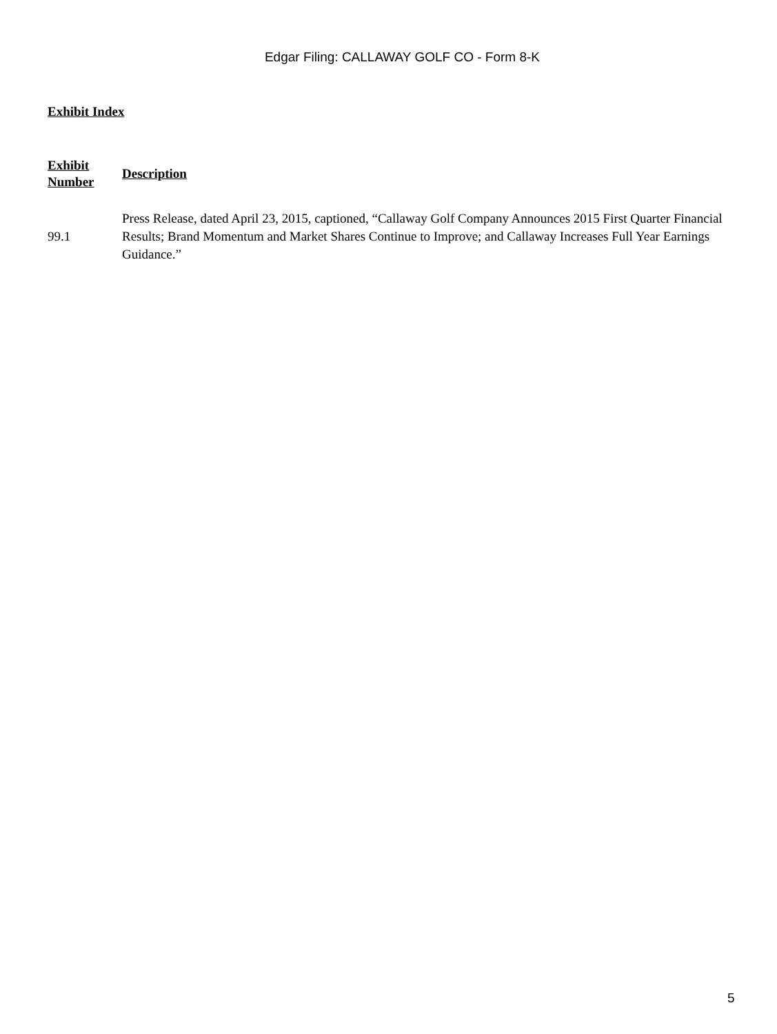Edgar Filing: CALLAWAY GOLF CO - Form 8-K
Exhibit Index
| Exhibit Number | Description |
| --- | --- |
| 99.1 | Press Release, dated April 23, 2015, captioned, “Callaway Golf Company Announces 2015 First Quarter Financial Results; Brand Momentum and Market Shares Continue to Improve; and Callaway Increases Full Year Earnings Guidance.” |
5